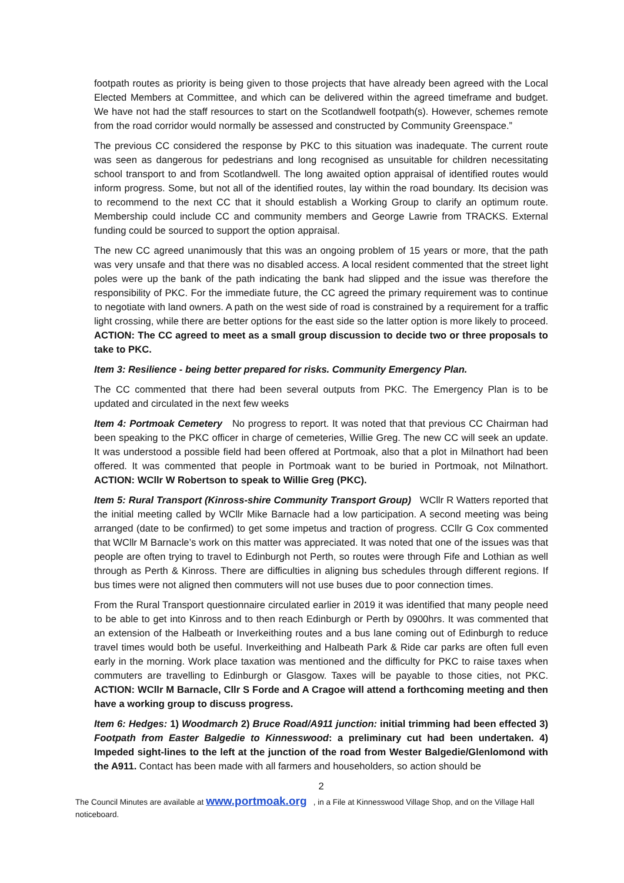footpath routes as priority is being given to those projects that have already been agreed with the Local Elected Members at Committee, and which can be delivered within the agreed timeframe and budget. We have not had the staff resources to start on the Scotlandwell footpath(s). However, schemes remote from the road corridor would normally be assessed and constructed by Community Greenspace.”
The previous CC considered the response by PKC to this situation was inadequate. The current route was seen as dangerous for pedestrians and long recognised as unsuitable for children necessitating school transport to and from Scotlandwell. The long awaited option appraisal of identified routes would inform progress. Some, but not all of the identified routes, lay within the road boundary. Its decision was to recommend to the next CC that it should establish a Working Group to clarify an optimum route. Membership could include CC and community members and George Lawrie from TRACKS. External funding could be sourced to support the option appraisal.
The new CC agreed unanimously that this was an ongoing problem of 15 years or more, that the path was very unsafe and that there was no disabled access. A local resident commented that the street light poles were up the bank of the path indicating the bank had slipped and the issue was therefore the responsibility of PKC. For the immediate future, the CC agreed the primary requirement was to continue to negotiate with land owners. A path on the west side of road is constrained by a requirement for a traffic light crossing, while there are better options for the east side so the latter option is more likely to proceed. ACTION: The CC agreed to meet as a small group discussion to decide two or three proposals to take to PKC.
Item 3: Resilience - being better prepared for risks. Community Emergency Plan.
The CC commented that there had been several outputs from PKC. The Emergency Plan is to be updated and circulated in the next few weeks
Item 4: Portmoak Cemetery No progress to report. It was noted that that previous CC Chairman had been speaking to the PKC officer in charge of cemeteries, Willie Greg. The new CC will seek an update. It was understood a possible field had been offered at Portmoak, also that a plot in Milnathort had been offered. It was commented that people in Portmoak want to be buried in Portmoak, not Milnathort. ACTION: WCllr W Robertson to speak to Willie Greg (PKC).
Item 5: Rural Transport (Kinross-shire Community Transport Group) WCllr R Watters reported that the initial meeting called by WCllr Mike Barnacle had a low participation. A second meeting was being arranged (date to be confirmed) to get some impetus and traction of progress. CCllr G Cox commented that WCllr M Barnacle’s work on this matter was appreciated. It was noted that one of the issues was that people are often trying to travel to Edinburgh not Perth, so routes were through Fife and Lothian as well through as Perth & Kinross. There are difficulties in aligning bus schedules through different regions. If bus times were not aligned then commuters will not use buses due to poor connection times.
From the Rural Transport questionnaire circulated earlier in 2019 it was identified that many people need to be able to get into Kinross and to then reach Edinburgh or Perth by 0900hrs. It was commented that an extension of the Halbeath or Inverkeithing routes and a bus lane coming out of Edinburgh to reduce travel times would both be useful. Inverkeithing and Halbeath Park & Ride car parks are often full even early in the morning. Work place taxation was mentioned and the difficulty for PKC to raise taxes when commuters are travelling to Edinburgh or Glasgow. Taxes will be payable to those cities, not PKC. ACTION: WCllr M Barnacle, Cllr S Forde and A Cragoe will attend a forthcoming meeting and then have a working group to discuss progress.
Item 6: Hedges: 1) Woodmarch 2) Bruce Road/A911 junction: initial trimming had been effected 3) Footpath from Easter Balgedie to Kinnesswood: a preliminary cut had been undertaken. 4) Impeded sight-lines to the left at the junction of the road from Wester Balgedie/Glenlomond with the A911. Contact has been made with all farmers and householders, so action should be
2
The Council Minutes are available at www.portmoak.org , in a File at Kinnesswood Village Shop, and on the Village Hall noticeboard.